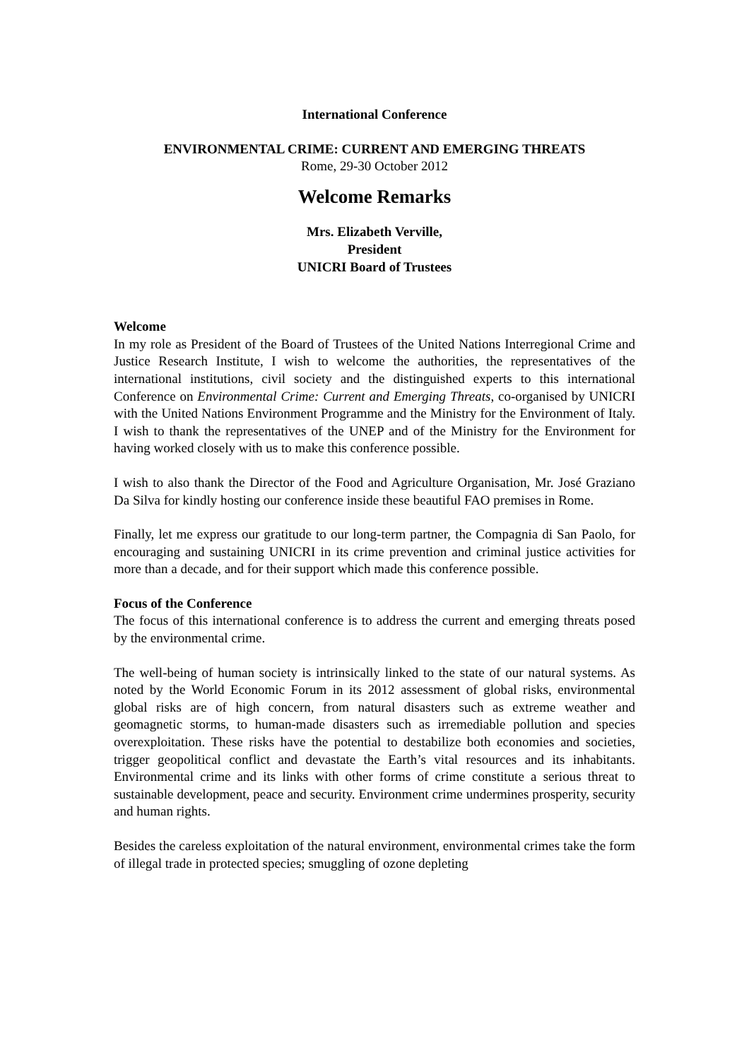International Conference
ENVIRONMENTAL CRIME: CURRENT AND EMERGING THREATS
Rome, 29-30 October 2012
Welcome Remarks
Mrs. Elizabeth Verville,
President
UNICRI Board of Trustees
Welcome
In my role as President of the Board of Trustees of the United Nations Interregional Crime and Justice Research Institute, I wish to welcome the authorities, the representatives of the international institutions, civil society and the distinguished experts to this international Conference on Environmental Crime: Current and Emerging Threats, co-organised by UNICRI with the United Nations Environment Programme and the Ministry for the Environment of Italy. I wish to thank the representatives of the UNEP and of the Ministry for the Environment for having worked closely with us to make this conference possible.
I wish to also thank the Director of the Food and Agriculture Organisation, Mr. José Graziano Da Silva for kindly hosting our conference inside these beautiful FAO premises in Rome.
Finally, let me express our gratitude to our long-term partner, the Compagnia di San Paolo, for encouraging and sustaining UNICRI in its crime prevention and criminal justice activities for more than a decade, and for their support which made this conference possible.
Focus of the Conference
The focus of this international conference is to address the current and emerging threats posed by the environmental crime.
The well-being of human society is intrinsically linked to the state of our natural systems. As noted by the World Economic Forum in its 2012 assessment of global risks, environmental global risks are of high concern, from natural disasters such as extreme weather and geomagnetic storms, to human-made disasters such as irremediable pollution and species overexploitation. These risks have the potential to destabilize both economies and societies, trigger geopolitical conflict and devastate the Earth’s vital resources and its inhabitants. Environmental crime and its links with other forms of crime constitute a serious threat to sustainable development, peace and security. Environment crime undermines prosperity, security and human rights.
Besides the careless exploitation of the natural environment, environmental crimes take the form of illegal trade in protected species; smuggling of ozone depleting